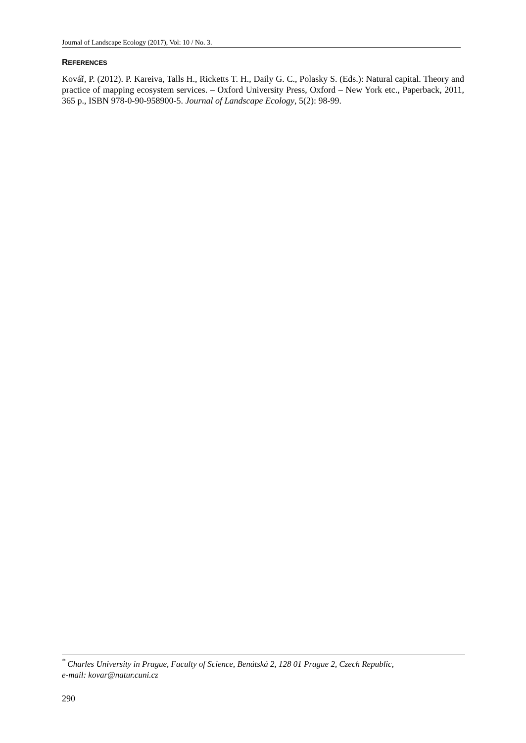Journal of Landscape Ecology (2017), Vol: 10 / No. 3.
REFERENCES
Kovář, P. (2012). P. Kareiva, Talls H., Ricketts T. H., Daily G. C., Polasky S. (Eds.): Natural capital. Theory and practice of mapping ecosystem services. – Oxford University Press, Oxford – New York etc., Paperback, 2011, 365 p., ISBN 978-0-90-958900-5. Journal of Landscape Ecology, 5(2): 98-99.
<sup>*</sup> Charles University in Prague, Faculty of Science, Benátská 2, 128 01 Prague 2, Czech Republic,
e-mail: kovar@natur.cuni.cz
290